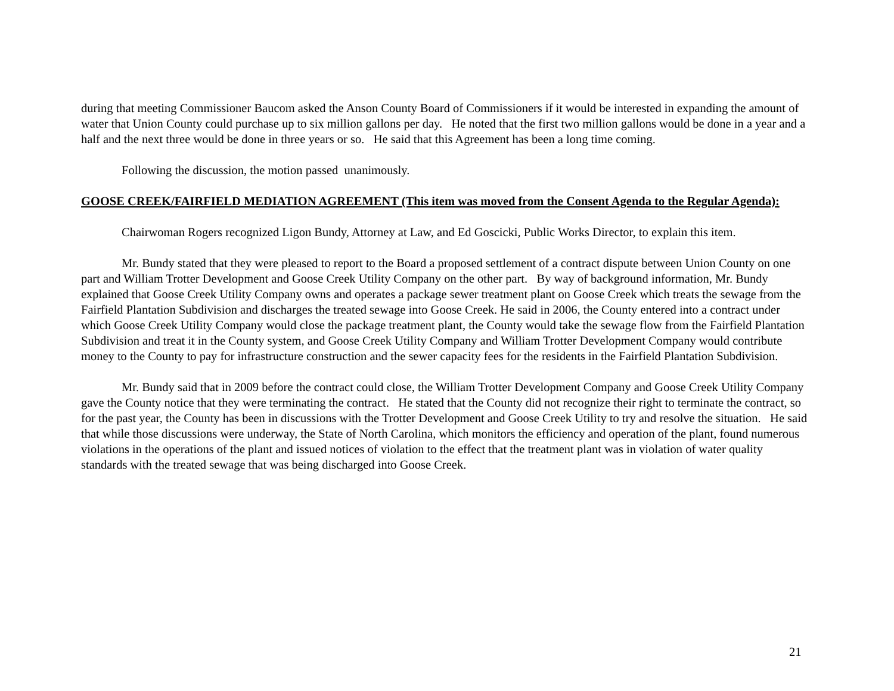during that meeting Commissioner Baucom asked the Anson County Board of Commissioners if it would be interested in expanding the amount of water that Union County could purchase up to six million gallons per day. He noted that the first two million gallons would be done in a year and a half and the next three would be done in three years or so. He said that this Agreement has been a long time coming.
Following the discussion, the motion passed unanimously.
GOOSE CREEK/FAIRFIELD MEDIATION AGREEMENT (This item was moved from the Consent Agenda to the Regular Agenda):
Chairwoman Rogers recognized Ligon Bundy, Attorney at Law, and Ed Goscicki, Public Works Director, to explain this item.
Mr. Bundy stated that they were pleased to report to the Board a proposed settlement of a contract dispute between Union County on one part and William Trotter Development and Goose Creek Utility Company on the other part. By way of background information, Mr. Bundy explained that Goose Creek Utility Company owns and operates a package sewer treatment plant on Goose Creek which treats the sewage from the Fairfield Plantation Subdivision and discharges the treated sewage into Goose Creek. He said in 2006, the County entered into a contract under which Goose Creek Utility Company would close the package treatment plant, the County would take the sewage flow from the Fairfield Plantation Subdivision and treat it in the County system, and Goose Creek Utility Company and William Trotter Development Company would contribute money to the County to pay for infrastructure construction and the sewer capacity fees for the residents in the Fairfield Plantation Subdivision.
Mr. Bundy said that in 2009 before the contract could close, the William Trotter Development Company and Goose Creek Utility Company gave the County notice that they were terminating the contract. He stated that the County did not recognize their right to terminate the contract, so for the past year, the County has been in discussions with the Trotter Development and Goose Creek Utility to try and resolve the situation. He said that while those discussions were underway, the State of North Carolina, which monitors the efficiency and operation of the plant, found numerous violations in the operations of the plant and issued notices of violation to the effect that the treatment plant was in violation of water quality standards with the treated sewage that was being discharged into Goose Creek.
21